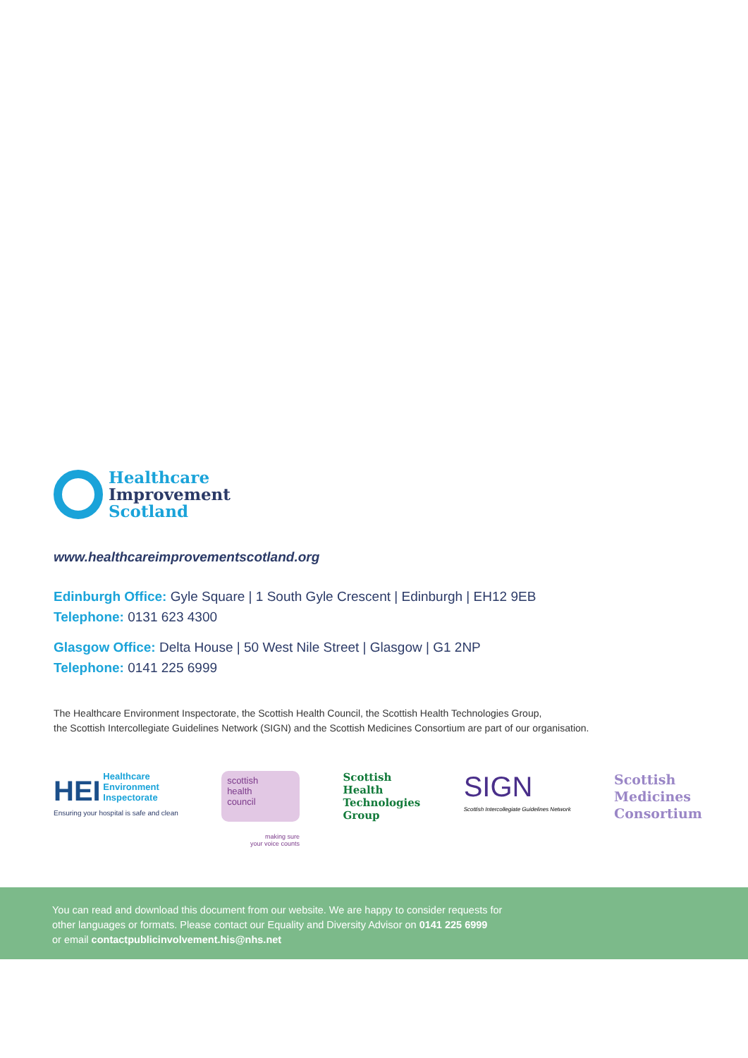Healthcare
Improvement
Scotland
www.healthcareimprovementscotland.org
Edinburgh Office: Gyle Square | 1 South Gyle Crescent | Edinburgh | EH12 9EB
Telephone: 0131 623 4300
Glasgow Office: Delta House | 50 West Nile Street | Glasgow | G1 2NP
Telephone: 0141 225 6999
The Healthcare Environment Inspectorate, the Scottish Health Council, the Scottish Health Technologies Group,
the Scottish Intercollegiate Guidelines Network (SIGN) and the Scottish Medicines Consortium are part of our organisation.
HEI Healthcare
Environment
Inspectorate
Ensuring your hospital is safe and clean
scottish
health
council
making sure
your voice counts
Scottish
Health
Technologies
Group
SIGN
Scottish Intercollegiate Guidelines Network
Scottish
Medicines
Consortium
You can read and download this document from our website. We are happy to consider requests for
other languages or formats. Please contact our Equality and Diversity Advisor on 0141 225 6999
or email contactpublicinvolvement.his@nhs.net